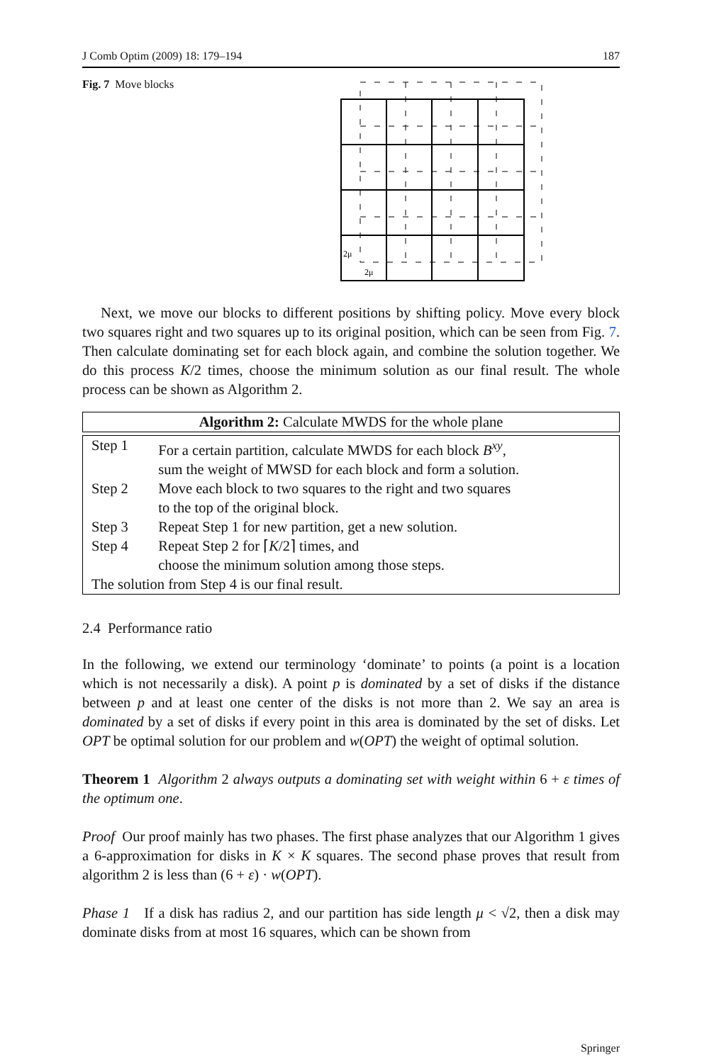J Comb Optim (2009) 18: 179–194 187
Fig. 7 Move blocks
2μ
2μ
Next, we move our blocks to different positions by shifting policy. Move every block two squares right and two squares up to its original position, which can be seen from Fig. 7. Then calculate dominating set for each block again, and combine the solution together. We do this process K/2 times, choose the minimum solution as our final result. The whole process can be shown as Algorithm 2.
| Algorithm 2: Calculate MWDS for the whole plane | |
| --- | --- |
| Step 1 | For a certain partition, calculate MWDS for each block B<sup>xy</sup>, sum the weight of MWSD for each block and form a solution. |
| Step 2 | Move each block to two squares to the right and two squares to the top of the original block. |
| Step 3 | Repeat Step 1 for new partition, get a new solution. |
| Step 4 | Repeat Step 2 for ⌈ K /2⌉ times, and choose the minimum solution among those steps. |
| The solution from Step 4 is our final result. | |
2.4 Performance ratio
In the following, we extend our terminology ‘dominate’ to points (a point is a location which is not necessarily a disk). A point p is dominated by a set of disks if the distance between p and at least one center of the disks is not more than 2. We say an area is dominated by a set of disks if every point in this area is dominated by the set of disks. Let OPT be optimal solution for our problem and w(OPT) the weight of optimal solution.
Theorem 1 Algorithm 2 always outputs a dominating set with weight within 6 + ε times of the optimum one.
Proof Our proof mainly has two phases. The first phase analyzes that our Algorithm 1 gives a 6-approximation for disks in K × K squares. The second phase proves that result from algorithm 2 is less than (6 + ε) · w(OPT).
Phase 1 If a disk has radius 2, and our partition has side length μ < √2, then a disk may dominate disks from at most 16 squares, which can be shown from
Springer